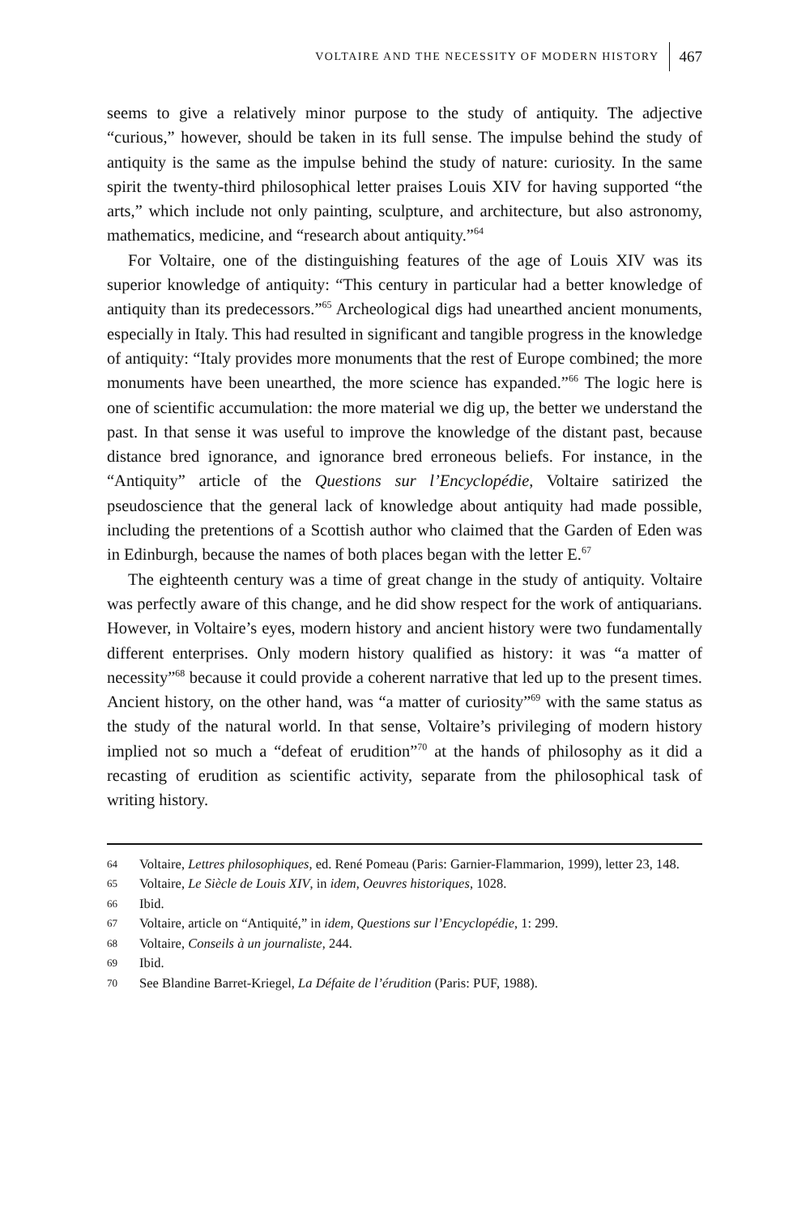VOLTAIRE AND THE NECESSITY OF MODERN HISTORY 467
seems to give a relatively minor purpose to the study of antiquity. The adjective “curious,” however, should be taken in its full sense. The impulse behind the study of antiquity is the same as the impulse behind the study of nature: curiosity. In the same spirit the twenty-third philosophical letter praises Louis XIV for having supported “the arts,” which include not only painting, sculpture, and architecture, but also astronomy, mathematics, medicine, and “research about antiquity.”<sup>64</sup>
For Voltaire, one of the distinguishing features of the age of Louis XIV was its superior knowledge of antiquity: “This century in particular had a better knowledge of antiquity than its predecessors.”<sup>65</sup> Archeological digs had unearthed ancient monuments, especially in Italy. This had resulted in significant and tangible progress in the knowledge of antiquity: “Italy provides more monuments that the rest of Europe combined; the more monuments have been unearthed, the more science has expanded.”<sup>66</sup> The logic here is one of scientific accumulation: the more material we dig up, the better we understand the past. In that sense it was useful to improve the knowledge of the distant past, because distance bred ignorance, and ignorance bred erroneous beliefs. For instance, in the “Antiquity” article of the Questions sur l’Encyclopédie, Voltaire satirized the pseudoscience that the general lack of knowledge about antiquity had made possible, including the pretentions of a Scottish author who claimed that the Garden of Eden was in Edinburgh, because the names of both places began with the letter E.<sup>67</sup>
The eighteenth century was a time of great change in the study of antiquity. Voltaire was perfectly aware of this change, and he did show respect for the work of antiquarians. However, in Voltaire’s eyes, modern history and ancient history were two fundamentally different enterprises. Only modern history qualified as history: it was “a matter of necessity”<sup>68</sup> because it could provide a coherent narrative that led up to the present times. Ancient history, on the other hand, was “a matter of curiosity”<sup>69</sup> with the same status as the study of the natural world. In that sense, Voltaire’s privileging of modern history implied not so much a “defeat of erudition”<sup>70</sup> at the hands of philosophy as it did a recasting of erudition as scientific activity, separate from the philosophical task of writing history.
64 Voltaire, Lettres philosophiques, ed. René Pomeau (Paris: Garnier-Flammarion, 1999), letter 23, 148.
65 Voltaire, Le Siècle de Louis XIV, in idem, Oeuvres historiques, 1028.
66 Ibid.
67 Voltaire, article on “Antiquité,” in idem, Questions sur l’Encyclopédie, 1: 299.
68 Voltaire, Conseils à un journaliste, 244.
69 Ibid.
70 See Blandine Barret-Kriegel, La Défaite de l’érudition (Paris: PUF, 1988).